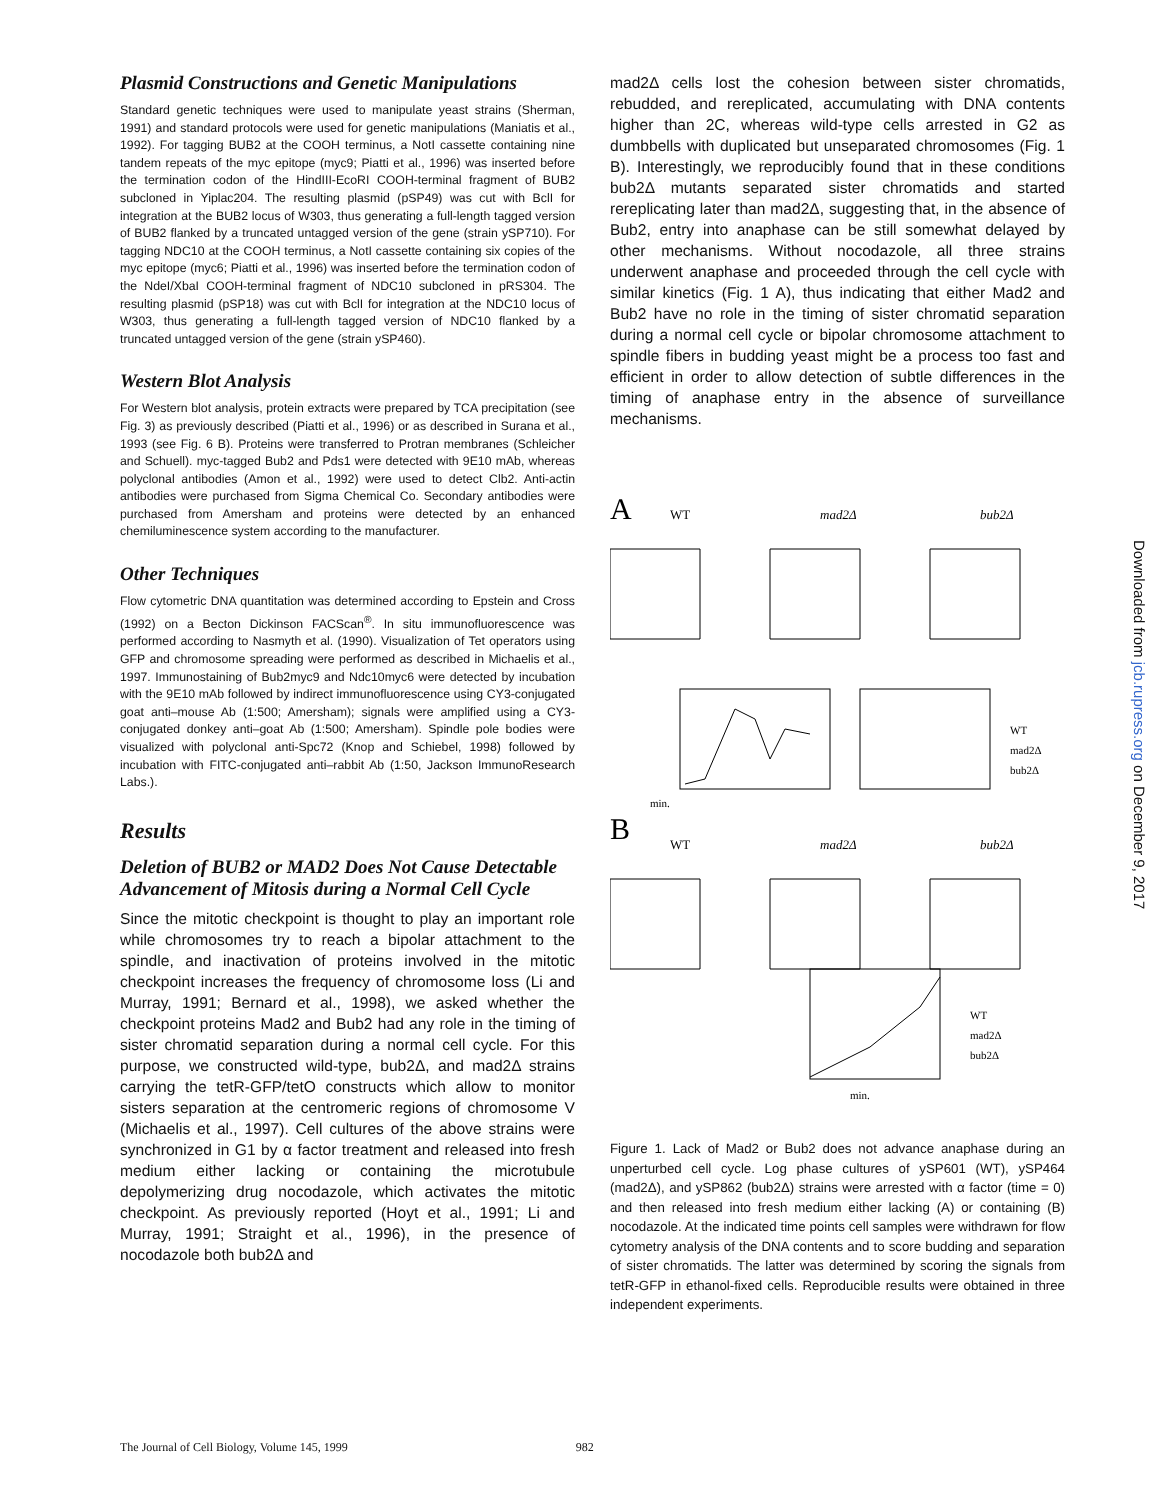Plasmid Constructions and Genetic Manipulations
Standard genetic techniques were used to manipulate yeast strains (Sherman, 1991) and standard protocols were used for genetic manipulations (Maniatis et al., 1992). For tagging BUB2 at the COOH terminus, a NotI cassette containing nine tandem repeats of the myc epitope (myc9; Piatti et al., 1996) was inserted before the termination codon of the HindIII-EcoRI COOH-terminal fragment of BUB2 subcloned in Yiplac204. The resulting plasmid (pSP49) was cut with BclI for integration at the BUB2 locus of W303, thus generating a full-length tagged version of BUB2 flanked by a truncated untagged version of the gene (strain ySP710). For tagging NDC10 at the COOH terminus, a NotI cassette containing six copies of the myc epitope (myc6; Piatti et al., 1996) was inserted before the termination codon of the NdeI/XbaI COOH-terminal fragment of NDC10 subcloned in pRS304. The resulting plasmid (pSP18) was cut with BclI for integration at the NDC10 locus of W303, thus generating a full-length tagged version of NDC10 flanked by a truncated untagged version of the gene (strain ySP460).
Western Blot Analysis
For Western blot analysis, protein extracts were prepared by TCA precipitation (see Fig. 3) as previously described (Piatti et al., 1996) or as described in Surana et al., 1993 (see Fig. 6 B). Proteins were transferred to Protran membranes (Schleicher and Schuell). myc-tagged Bub2 and Pds1 were detected with 9E10 mAb, whereas polyclonal antibodies (Amon et al., 1992) were used to detect Clb2. Anti-actin antibodies were purchased from Sigma Chemical Co. Secondary antibodies were purchased from Amersham and proteins were detected by an enhanced chemiluminescence system according to the manufacturer.
Other Techniques
Flow cytometric DNA quantitation was determined according to Epstein and Cross (1992) on a Becton Dickinson FACScan<sup>®</sup>. In situ immunofluorescence was performed according to Nasmyth et al. (1990). Visualization of Tet operators using GFP and chromosome spreading were performed as described in Michaelis et al., 1997. Immunostaining of Bub2myc9 and Ndc10myc6 were detected by incubation with the 9E10 mAb followed by indirect immunofluorescence using CY3-conjugated goat anti–mouse Ab (1:500; Amersham); signals were amplified using a CY3-conjugated donkey anti–goat Ab (1:500; Amersham). Spindle pole bodies were visualized with polyclonal anti-Spc72 (Knop and Schiebel, 1998) followed by incubation with FITC-conjugated anti–rabbit Ab (1:50, Jackson ImmunoResearch Labs.).
Results
Deletion of BUB2 or MAD2 Does Not Cause Detectable Advancement of Mitosis during a Normal Cell Cycle
Since the mitotic checkpoint is thought to play an important role while chromosomes try to reach a bipolar attachment to the spindle, and inactivation of proteins involved in the mitotic checkpoint increases the frequency of chromosome loss (Li and Murray, 1991; Bernard et al., 1998), we asked whether the checkpoint proteins Mad2 and Bub2 had any role in the timing of sister chromatid separation during a normal cell cycle. For this purpose, we constructed wild-type, bub2Δ, and mad2Δ strains carrying the tetR-GFP/tetO constructs which allow to monitor sisters separation at the centromeric regions of chromosome V (Michaelis et al., 1997). Cell cultures of the above strains were synchronized in G1 by α factor treatment and released into fresh medium either lacking or containing the microtubule depolymerizing drug nocodazole, which activates the mitotic checkpoint. As previously reported (Hoyt et al., 1991; Li and Murray, 1991; Straight et al., 1996), in the presence of nocodazole both bub2Δ and
mad2Δ cells lost the cohesion between sister chromatids, rebudded, and rereplicated, accumulating with DNA contents higher than 2C, whereas wild-type cells arrested in G2 as dumbbells with duplicated but unseparated chromosomes (Fig. 1 B). Interestingly, we reproducibly found that in these conditions bub2Δ mutants separated sister chromatids and started rereplicating later than mad2Δ, suggesting that, in the absence of Bub2, entry into anaphase can be still somewhat delayed by other mechanisms. Without nocodazole, all three strains underwent anaphase and proceeded through the cell cycle with similar kinetics (Fig. 1 A), thus indicating that either Mad2 and Bub2 have no role in the timing of sister chromatid separation during a normal cell cycle or bipolar chromosome attachment to spindle fibers in budding yeast might be a process too fast and efficient in order to allow detection of subtle differences in the timing of anaphase entry in the absence of surveillance mechanisms.
A
WT
mad2Δ
bub2Δ
min.
WT
mad2Δ
bub2Δ
B
WT
mad2Δ
bub2Δ
min.
WT
mad2Δ
bub2Δ
Figure 1. Lack of Mad2 or Bub2 does not advance anaphase during an unperturbed cell cycle. Log phase cultures of ySP601 (WT), ySP464 (mad2Δ), and ySP862 (bub2Δ) strains were arrested with α factor (time = 0) and then released into fresh medium either lacking (A) or containing (B) nocodazole. At the indicated time points cell samples were withdrawn for flow cytometry analysis of the DNA contents and to score budding and separation of sister chromatids. The latter was determined by scoring the signals from tetR-GFP in ethanol-fixed cells. Reproducible results were obtained in three independent experiments.
Downloaded from jcb.rupress.org on December 9, 2017
The Journal of Cell Biology, Volume 145, 1999 982